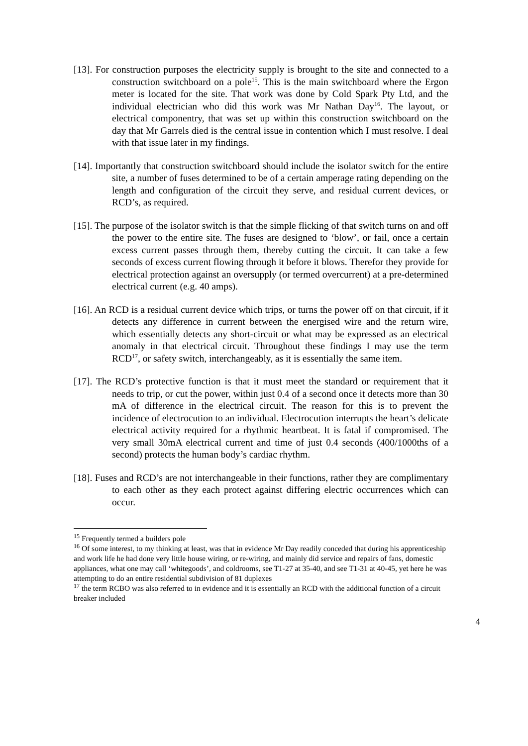[13]. For construction purposes the electricity supply is brought to the site and connected to a construction switchboard on a pole<sup>15</sup>. This is the main switchboard where the Ergon meter is located for the site. That work was done by Cold Spark Pty Ltd, and the individual electrician who did this work was Mr Nathan Day<sup>16</sup>. The layout, or electrical componentry, that was set up within this construction switchboard on the day that Mr Garrels died is the central issue in contention which I must resolve. I deal with that issue later in my findings.
[14]. Importantly that construction switchboard should include the isolator switch for the entire site, a number of fuses determined to be of a certain amperage rating depending on the length and configuration of the circuit they serve, and residual current devices, or RCD’s, as required.
[15]. The purpose of the isolator switch is that the simple flicking of that switch turns on and off the power to the entire site. The fuses are designed to ‘blow’, or fail, once a certain excess current passes through them, thereby cutting the circuit. It can take a few seconds of excess current flowing through it before it blows. Therefor they provide for electrical protection against an oversupply (or termed overcurrent) at a pre-determined electrical current (e.g. 40 amps).
[16]. An RCD is a residual current device which trips, or turns the power off on that circuit, if it detects any difference in current between the energised wire and the return wire, which essentially detects any short-circuit or what may be expressed as an electrical anomaly in that electrical circuit. Throughout these findings I may use the term RCD<sup>17</sup>, or safety switch, interchangeably, as it is essentially the same item.
[17]. The RCD’s protective function is that it must meet the standard or requirement that it needs to trip, or cut the power, within just 0.4 of a second once it detects more than 30 mA of difference in the electrical circuit. The reason for this is to prevent the incidence of electrocution to an individual. Electrocution interrupts the heart’s delicate electrical activity required for a rhythmic heartbeat. It is fatal if compromised. The very small 30mA electrical current and time of just 0.4 seconds (400/1000ths of a second) protects the human body’s cardiac rhythm.
[18]. Fuses and RCD’s are not interchangeable in their functions, rather they are complimentary to each other as they each protect against differing electric occurrences which can occur.
<sup>15</sup> Frequently termed a builders pole
<sup>16</sup> Of some interest, to my thinking at least, was that in evidence Mr Day readily conceded that during his apprenticeship and work life he had done very little house wiring, or re-wiring, and mainly did service and repairs of fans, domestic appliances, what one may call ‘whitegoods’, and coldrooms, see T1-27 at 35-40, and see T1-31 at 40-45, yet here he was attempting to do an entire residential subdivision of 81 duplexes
<sup>17</sup> the term RCBO was also referred to in evidence and it is essentially an RCD with the additional function of a circuit breaker included
4